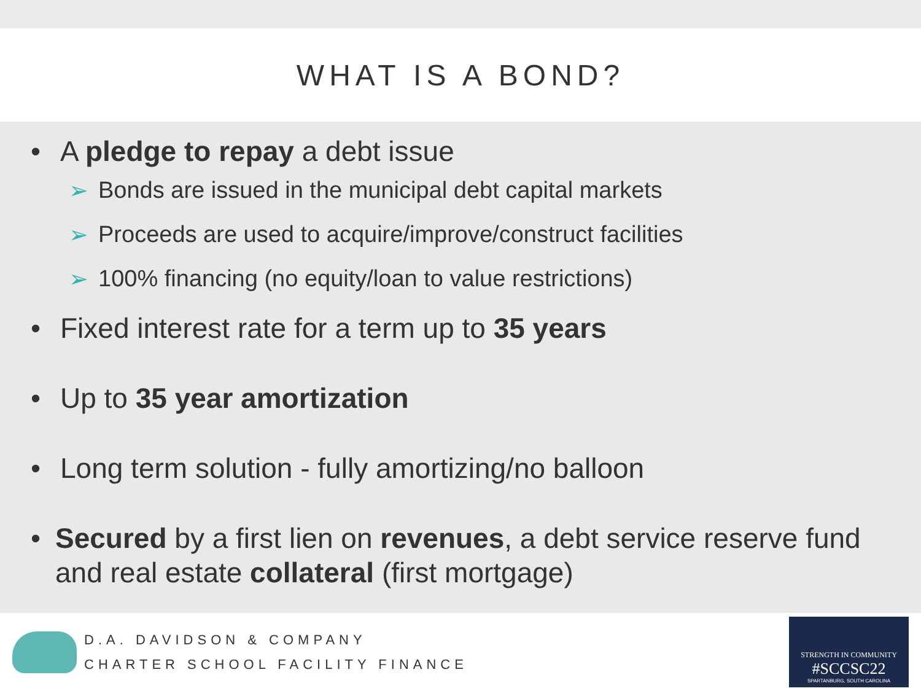WHAT IS A BOND?
• A pledge to repay a debt issue
➢ Bonds are issued in the municipal debt capital markets
➢ Proceeds are used to acquire/improve/construct facilities
➢ 100% financing (no equity/loan to value restrictions)
• Fixed interest rate for a term up to 35 years
• Up to 35 year amortization
• Long term solution - fully amortizing/no balloon
• Secured by a first lien on revenues, a debt service reserve fund and real estate collateral (first mortgage)
D.A. DAVIDSON & COMPANY
CHARTER SCHOOL FACILITY FINANCE
STRENGTH IN COMMUNITY
#SCCSC22
SPARTANBURG, SOUTH CAROLINA